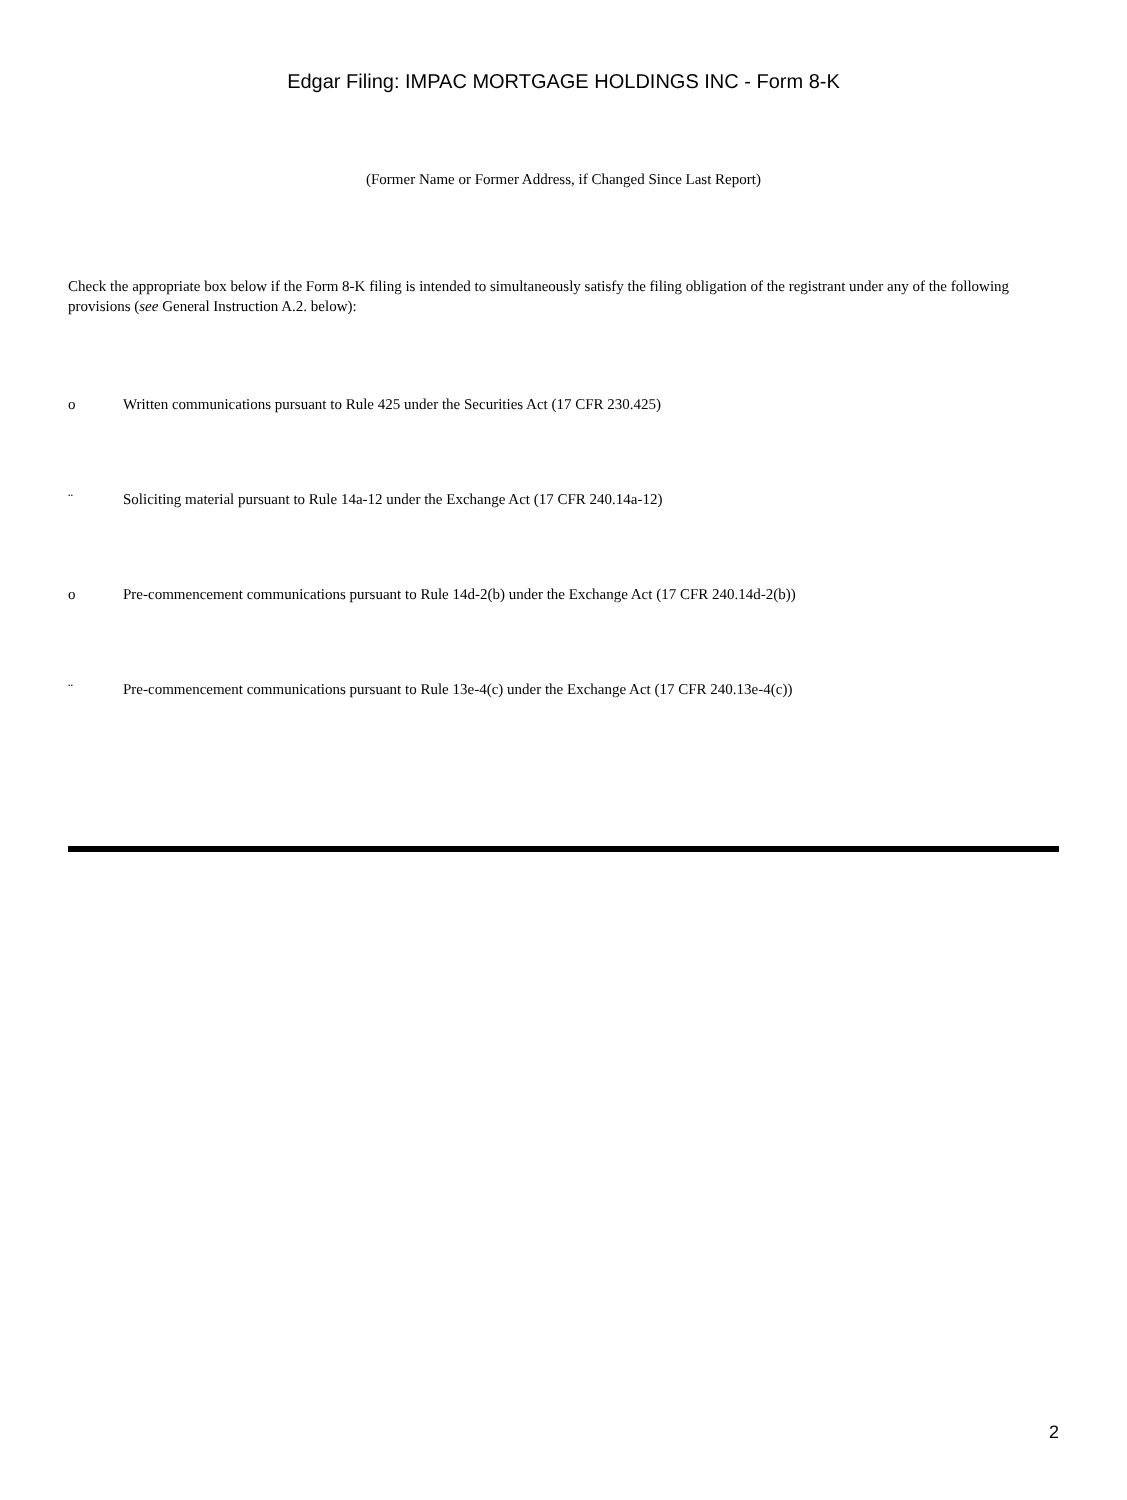Edgar Filing: IMPAC MORTGAGE HOLDINGS INC - Form 8-K
(Former Name or Former Address, if Changed Since Last Report)
Check the appropriate box below if the Form 8-K filing is intended to simultaneously satisfy the filing obligation of the registrant under any of the following provisions (see General Instruction A.2. below):
o Written communications pursuant to Rule 425 under the Securities Act (17 CFR 230.425)
¨ Soliciting material pursuant to Rule 14a-12 under the Exchange Act (17 CFR 240.14a-12)
o Pre-commencement communications pursuant to Rule 14d-2(b) under the Exchange Act (17 CFR 240.14d-2(b))
¨ Pre-commencement communications pursuant to Rule 13e-4(c) under the Exchange Act (17 CFR 240.13e-4(c))
2